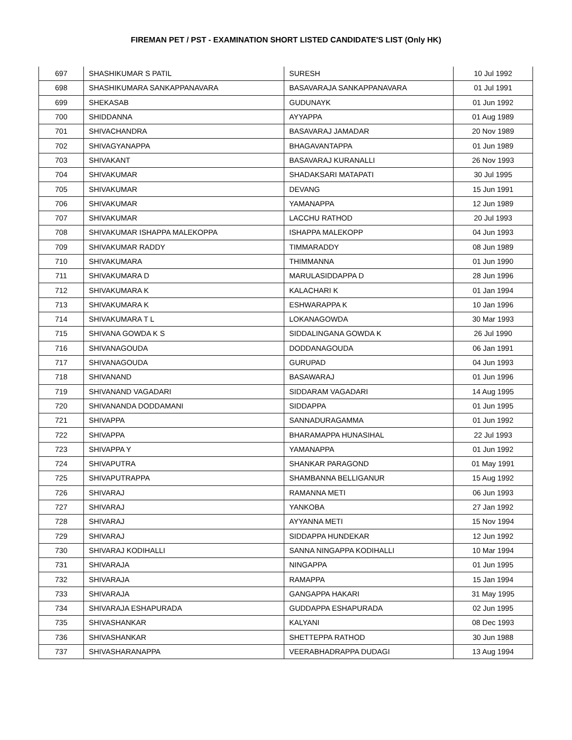FIREMAN PET / PST - EXAMINATION SHORT LISTED CANDIDATE'S LIST (Only HK)
| 697 | SHASHIKUMAR S PATIL | SURESH | 10 Jul 1992 |
| 698 | SHASHIKUMARA SANKAPPANAVARA | BASAVARAJA SANKAPPANAVARA | 01 Jul 1991 |
| 699 | SHEKASAB | GUDUNAYK | 01 Jun 1992 |
| 700 | SHIDDANNA | AYYAPPA | 01 Aug 1989 |
| 701 | SHIVACHANDRA | BASAVARAJ JAMADAR | 20 Nov 1989 |
| 702 | SHIVAGYANAPPA | BHAGAVANTAPPA | 01 Jun 1989 |
| 703 | SHIVAKANT | BASAVARAJ KURANALLI | 26 Nov 1993 |
| 704 | SHIVAKUMAR | SHADAKSARI MATAPATI | 30 Jul 1995 |
| 705 | SHIVAKUMAR | DEVANG | 15 Jun 1991 |
| 706 | SHIVAKUMAR | YAMANAPPA | 12 Jun 1989 |
| 707 | SHIVAKUMAR | LACCHU RATHOD | 20 Jul 1993 |
| 708 | SHIVAKUMAR ISHAPPA MALEKOPPA | ISHAPPA MALEKOPP | 04 Jun 1993 |
| 709 | SHIVAKUMAR RADDY | TIMMARADDY | 08 Jun 1989 |
| 710 | SHIVAKUMARA | THIMMANNA | 01 Jun 1990 |
| 711 | SHIVAKUMARA D | MARULASIDDAPPA D | 28 Jun 1996 |
| 712 | SHIVAKUMARA K | KALACHARI K | 01 Jan 1994 |
| 713 | SHIVAKUMARA K | ESHWARAPPA K | 10 Jan 1996 |
| 714 | SHIVAKUMARA T L | LOKANAGOWDA | 30 Mar 1993 |
| 715 | SHIVANA GOWDA K S | SIDDALINGANA GOWDA K | 26 Jul 1990 |
| 716 | SHIVANAGOUDA | DODDANAGOUDA | 06 Jan 1991 |
| 717 | SHIVANAGOUDA | GURUPAD | 04 Jun 1993 |
| 718 | SHIVANAND | BASAWARAJ | 01 Jun 1996 |
| 719 | SHIVANAND VAGADARI | SIDDARAM VAGADARI | 14 Aug 1995 |
| 720 | SHIVANANDA DODDAMANI | SIDDAPPA | 01 Jun 1995 |
| 721 | SHIVAPPA | SANNADURAGAMMA | 01 Jun 1992 |
| 722 | SHIVAPPA | BHARAMAPPA HUNASIHAL | 22 Jul 1993 |
| 723 | SHIVAPPA Y | YAMANAPPA | 01 Jun 1992 |
| 724 | SHIVAPUTRA | SHANKAR PARAGOND | 01 May 1991 |
| 725 | SHIVAPUTRAPPA | SHAMBANNA BELLIGANUR | 15 Aug 1992 |
| 726 | SHIVARAJ | RAMANNA METI | 06 Jun 1993 |
| 727 | SHIVARAJ | YANKOBA | 27 Jan 1992 |
| 728 | SHIVARAJ | AYYANNA METI | 15 Nov 1994 |
| 729 | SHIVARAJ | SIDDAPPA HUNDEKAR | 12 Jun 1992 |
| 730 | SHIVARAJ KODIHALLI | SANNA NINGAPPA KODIHALLI | 10 Mar 1994 |
| 731 | SHIVARAJA | NINGAPPA | 01 Jun 1995 |
| 732 | SHIVARAJA | RAMAPPA | 15 Jan 1994 |
| 733 | SHIVARAJA | GANGAPPA HAKARI | 31 May 1995 |
| 734 | SHIVARAJA ESHAPURADA | GUDDAPPA ESHAPURADA | 02 Jun 1995 |
| 735 | SHIVASHANKAR | KALYANI | 08 Dec 1993 |
| 736 | SHIVASHANKAR | SHETTEPPA RATHOD | 30 Jun 1988 |
| 737 | SHIVASHARANAPPA | VEERABHADRAPPA DUDAGI | 13 Aug 1994 |